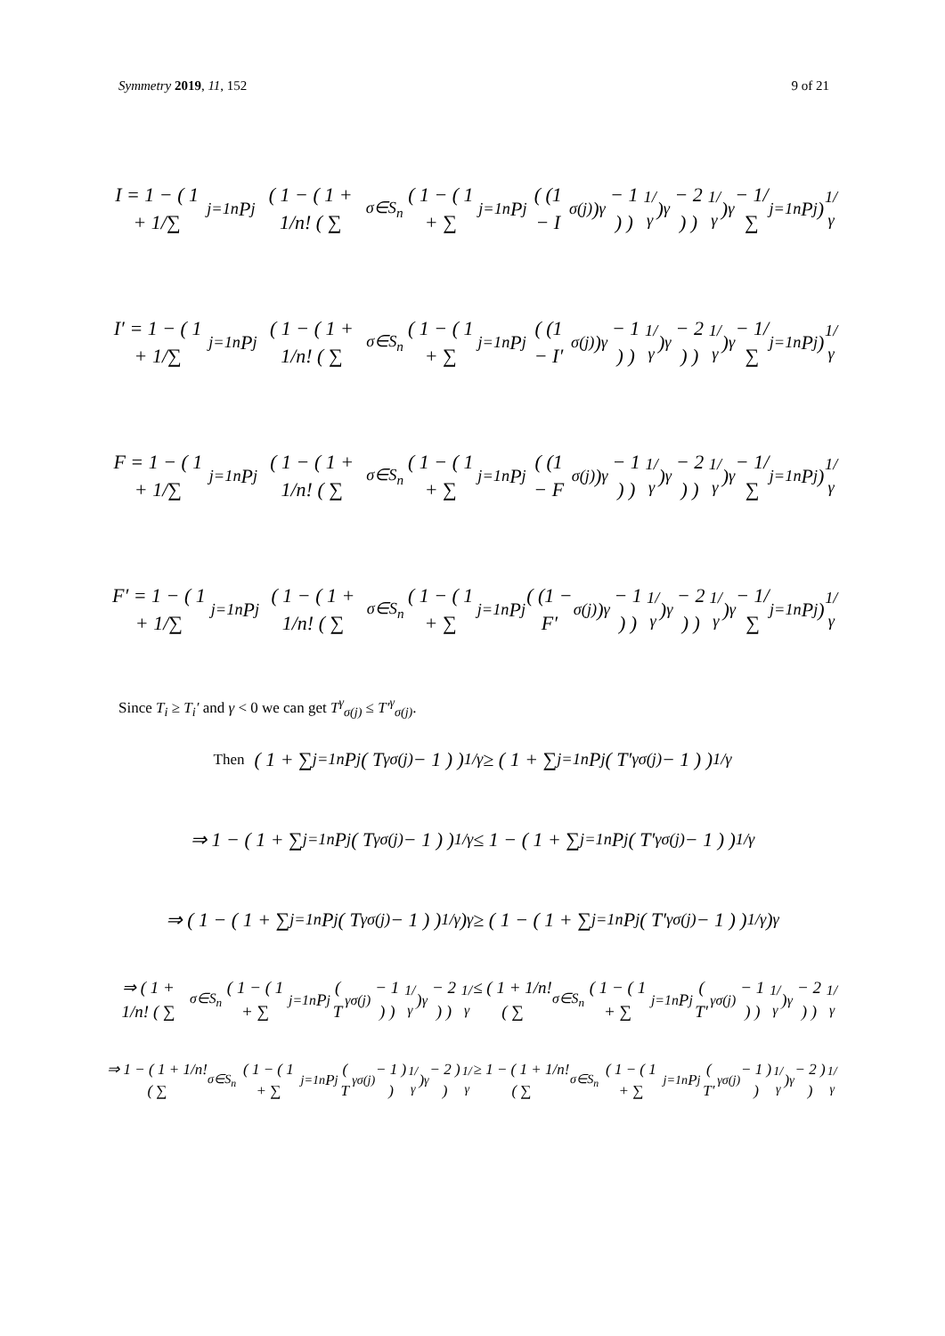Symmetry 2019, 11, 152 9 of 21
I = 1 − ( 1 + 1/∑<sub>j=1</sub><sup>n</sup>P<sub>j</sub> ( 1 − ( 1 + 1/n! ( ∑<sub>σ∈S<sub>n</sub></sub> ( 1 − ( 1 + ∑<sub>j=1</sub><sup>n</sup> P<sub>j</sub> ( (1 − I<sub>σ(j)</sub>)<sup>γ</sup> − 1 ) )<sup>1/γ</sup> )<sup>γ</sup> − 2 ) )<sup>1/γ</sup> )<sup>γ</sup> − 1/∑<sub>j=1</sub><sup>n</sup>P<sub>j</sub> )<sup>1/γ</sup>
I′ = 1 − ( 1 + 1/∑<sub>j=1</sub><sup>n</sup>P<sub>j</sub> ( 1 − ( 1 + 1/n! ( ∑<sub>σ∈S<sub>n</sub></sub> ( 1 − ( 1 + ∑<sub>j=1</sub><sup>n</sup> P<sub>j</sub> ( (1 − I′<sub>σ(j)</sub>)<sup>γ</sup> − 1 ) )<sup>1/γ</sup> )<sup>γ</sup> − 2 ) )<sup>1/γ</sup> )<sup>γ</sup> − 1/∑<sub>j=1</sub><sup>n</sup>P<sub>j</sub> )<sup>1/γ</sup>
F = 1 − ( 1 + 1/∑<sub>j=1</sub><sup>n</sup>P<sub>j</sub> ( 1 − ( 1 + 1/n! ( ∑<sub>σ∈S<sub>n</sub></sub> ( 1 − ( 1 + ∑<sub>j=1</sub><sup>n</sup> P<sub>j</sub> ( (1 − F<sub>σ(j)</sub>)<sup>γ</sup> − 1 ) )<sup>1/γ</sup> )<sup>γ</sup> − 2 ) )<sup>1/γ</sup> )<sup>γ</sup> − 1/∑<sub>j=1</sub><sup>n</sup>P<sub>j</sub> )<sup>1/γ</sup>
F′ = 1 − ( 1 + 1/∑<sub>j=1</sub><sup>n</sup>P<sub>j</sub> ( 1 − ( 1 + 1/n! ( ∑<sub>σ∈S<sub>n</sub></sub> ( 1 − ( 1 + ∑<sub>j=1</sub><sup>n</sup> P<sub>j</sub> ( (1 − F′<sub>σ(j)</sub>)<sup>γ</sup> − 1 ) )<sup>1/γ</sup> )<sup>γ</sup> − 2 ) )<sup>1/γ</sup> )<sup>γ</sup> − 1/∑<sub>j=1</sub><sup>n</sup>P<sub>j</sub> )<sup>1/γ</sup>
Since T<sub>i</sub> ≥ T<sub>i</sub>′ and γ < 0 we can get T<sup>γ</sup><sub>σ(j)</sub> ≤ T′<sup>γ</sup><sub>σ(j)</sub>.
Then ( 1 + ∑<sub>j=1</sub><sup>n</sup> P<sub>j</sub> ( T<sup>γ</sup><sub>σ(j)</sub> − 1 ) )<sup>1/γ</sup> ≥ ( 1 + ∑<sub>j=1</sub><sup>n</sup> P<sub>j</sub> ( T′<sup>γ</sup><sub>σ(j)</sub> − 1 ) )<sup>1/γ</sup>
⇒ 1 − ( 1 + ∑<sub>j=1</sub><sup>n</sup> P<sub>j</sub> ( T<sup>γ</sup><sub>σ(j)</sub> − 1 ) )<sup>1/γ</sup> ≤ 1 − ( 1 + ∑<sub>j=1</sub><sup>n</sup> P<sub>j</sub> ( T′<sup>γ</sup><sub>σ(j)</sub> − 1 ) )<sup>1/γ</sup>
⇒ ( 1 − ( 1 + ∑<sub>j=1</sub><sup>n</sup> P<sub>j</sub> ( T<sup>γ</sup><sub>σ(j)</sub> − 1 ) )<sup>1/γ</sup> )<sup>γ</sup> ≥ ( 1 − ( 1 + ∑<sub>j=1</sub><sup>n</sup> P<sub>j</sub> ( T′<sup>γ</sup><sub>σ(j)</sub> − 1 ) )<sup>1/γ</sup> )<sup>γ</sup>
⇒ ( 1 + 1/n! ( ∑<sub>σ∈S<sub>n</sub></sub> ( 1 − ( 1 + ∑<sub>j=1</sub><sup>n</sup> P<sub>j</sub> ( T<sup>γ</sup><sub>σ(j)</sub> − 1 ) )<sup>1/γ</sup> )<sup>γ</sup> − 2 ) )<sup>1/γ</sup> ≤ ( 1 + 1/n! ( ∑<sub>σ∈S<sub>n</sub></sub> ( 1 − ( 1 + ∑<sub>j=1</sub><sup>n</sup> P<sub>j</sub> ( T′<sup>γ</sup><sub>σ(j)</sub> − 1 ) )<sup>1/γ</sup> )<sup>γ</sup> − 2 ) )<sup>1/γ</sup>
⇒ 1 − ( 1 + 1/n! ( ∑<sub>σ∈S<sub>n</sub></sub> ( 1 − ( 1 + ∑<sub>j=1</sub><sup>n</sup> P<sub>j</sub> ( T<sup>γ</sup><sub>σ(j)</sub> − 1 ) )<sup>1/γ</sup> )<sup>γ</sup> − 2 ) )<sup>1/γ</sup> ≥ 1 − ( 1 + 1/n! ( ∑<sub>σ∈S<sub>n</sub></sub> ( 1 − ( 1 + ∑<sub>j=1</sub><sup>n</sup> P<sub>j</sub> ( T′<sup>γ</sup><sub>σ(j)</sub> − 1 ) )<sup>1/γ</sup> )<sup>γ</sup> − 2 ) )<sup>1/γ</sup>